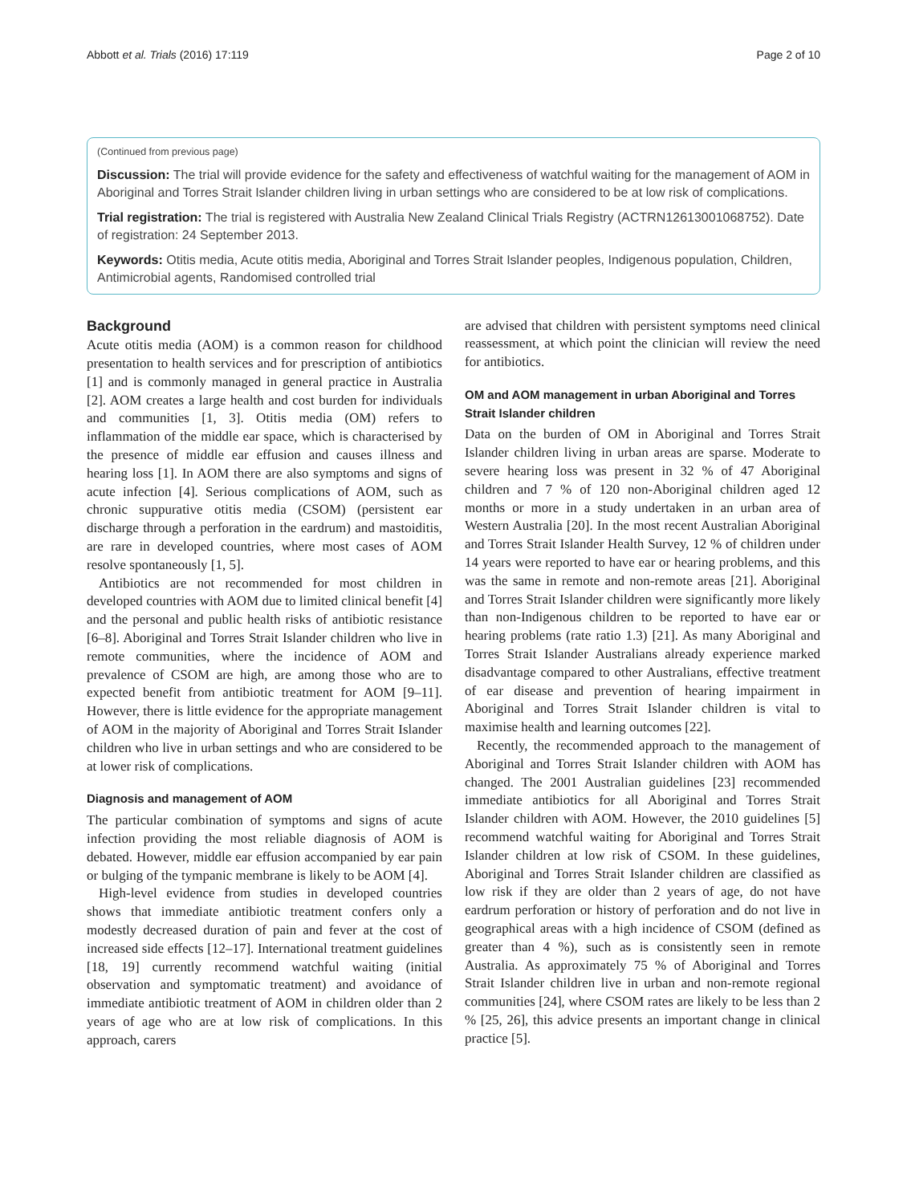Abbott et al. Trials (2016) 17:119 Page 2 of 10
(Continued from previous page)
Discussion: The trial will provide evidence for the safety and effectiveness of watchful waiting for the management of AOM in Aboriginal and Torres Strait Islander children living in urban settings who are considered to be at low risk of complications.
Trial registration: The trial is registered with Australia New Zealand Clinical Trials Registry (ACTRN12613001068752). Date of registration: 24 September 2013.
Keywords: Otitis media, Acute otitis media, Aboriginal and Torres Strait Islander peoples, Indigenous population, Children, Antimicrobial agents, Randomised controlled trial
Background
Acute otitis media (AOM) is a common reason for childhood presentation to health services and for prescription of antibiotics [1] and is commonly managed in general practice in Australia [2]. AOM creates a large health and cost burden for individuals and communities [1, 3]. Otitis media (OM) refers to inflammation of the middle ear space, which is characterised by the presence of middle ear effusion and causes illness and hearing loss [1]. In AOM there are also symptoms and signs of acute infection [4]. Serious complications of AOM, such as chronic suppurative otitis media (CSOM) (persistent ear discharge through a perforation in the eardrum) and mastoiditis, are rare in developed countries, where most cases of AOM resolve spontaneously [1, 5].
Antibiotics are not recommended for most children in developed countries with AOM due to limited clinical benefit [4] and the personal and public health risks of antibiotic resistance [6–8]. Aboriginal and Torres Strait Islander children who live in remote communities, where the incidence of AOM and prevalence of CSOM are high, are among those who are to expected benefit from antibiotic treatment for AOM [9–11]. However, there is little evidence for the appropriate management of AOM in the majority of Aboriginal and Torres Strait Islander children who live in urban settings and who are considered to be at lower risk of complications.
Diagnosis and management of AOM
The particular combination of symptoms and signs of acute infection providing the most reliable diagnosis of AOM is debated. However, middle ear effusion accompanied by ear pain or bulging of the tympanic membrane is likely to be AOM [4].
High-level evidence from studies in developed countries shows that immediate antibiotic treatment confers only a modestly decreased duration of pain and fever at the cost of increased side effects [12–17]. International treatment guidelines [18, 19] currently recommend watchful waiting (initial observation and symptomatic treatment) and avoidance of immediate antibiotic treatment of AOM in children older than 2 years of age who are at low risk of complications. In this approach, carers
are advised that children with persistent symptoms need clinical reassessment, at which point the clinician will review the need for antibiotics.
OM and AOM management in urban Aboriginal and Torres Strait Islander children
Data on the burden of OM in Aboriginal and Torres Strait Islander children living in urban areas are sparse. Moderate to severe hearing loss was present in 32 % of 47 Aboriginal children and 7 % of 120 non-Aboriginal children aged 12 months or more in a study undertaken in an urban area of Western Australia [20]. In the most recent Australian Aboriginal and Torres Strait Islander Health Survey, 12 % of children under 14 years were reported to have ear or hearing problems, and this was the same in remote and non-remote areas [21]. Aboriginal and Torres Strait Islander children were significantly more likely than non-Indigenous children to be reported to have ear or hearing problems (rate ratio 1.3) [21]. As many Aboriginal and Torres Strait Islander Australians already experience marked disadvantage compared to other Australians, effective treatment of ear disease and prevention of hearing impairment in Aboriginal and Torres Strait Islander children is vital to maximise health and learning outcomes [22].
Recently, the recommended approach to the management of Aboriginal and Torres Strait Islander children with AOM has changed. The 2001 Australian guidelines [23] recommended immediate antibiotics for all Aboriginal and Torres Strait Islander children with AOM. However, the 2010 guidelines [5] recommend watchful waiting for Aboriginal and Torres Strait Islander children at low risk of CSOM. In these guidelines, Aboriginal and Torres Strait Islander children are classified as low risk if they are older than 2 years of age, do not have eardrum perforation or history of perforation and do not live in geographical areas with a high incidence of CSOM (defined as greater than 4 %), such as is consistently seen in remote Australia. As approximately 75 % of Aboriginal and Torres Strait Islander children live in urban and non-remote regional communities [24], where CSOM rates are likely to be less than 2 % [25, 26], this advice presents an important change in clinical practice [5].